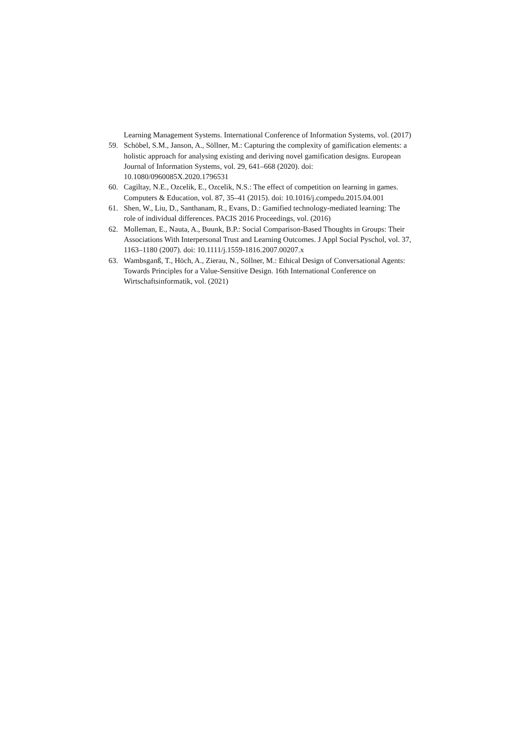Learning Management Systems. International Conference of Information Systems, vol. (2017)
59. Schöbel, S.M., Janson, A., Söllner, M.: Capturing the complexity of gamification elements: a holistic approach for analysing existing and deriving novel gamification designs. European Journal of Information Systems, vol. 29, 641–668 (2020). doi: 10.1080/0960085X.2020.1796531
60. Cagiltay, N.E., Ozcelik, E., Ozcelik, N.S.: The effect of competition on learning in games. Computers & Education, vol. 87, 35–41 (2015). doi: 10.1016/j.compedu.2015.04.001
61. Shen, W., Liu, D., Santhanam, R., Evans, D.: Gamified technology-mediated learning: The role of individual differences. PACIS 2016 Proceedings, vol. (2016)
62. Molleman, E., Nauta, A., Buunk, B.P.: Social Comparison-Based Thoughts in Groups: Their Associations With Interpersonal Trust and Learning Outcomes. J Appl Social Pyschol, vol. 37, 1163–1180 (2007). doi: 10.1111/j.1559-1816.2007.00207.x
63. Wambsganß, T., Höch, A., Zierau, N., Söllner, M.: Ethical Design of Conversational Agents: Towards Principles for a Value-Sensitive Design. 16th International Conference on Wirtschaftsinformatik, vol. (2021)